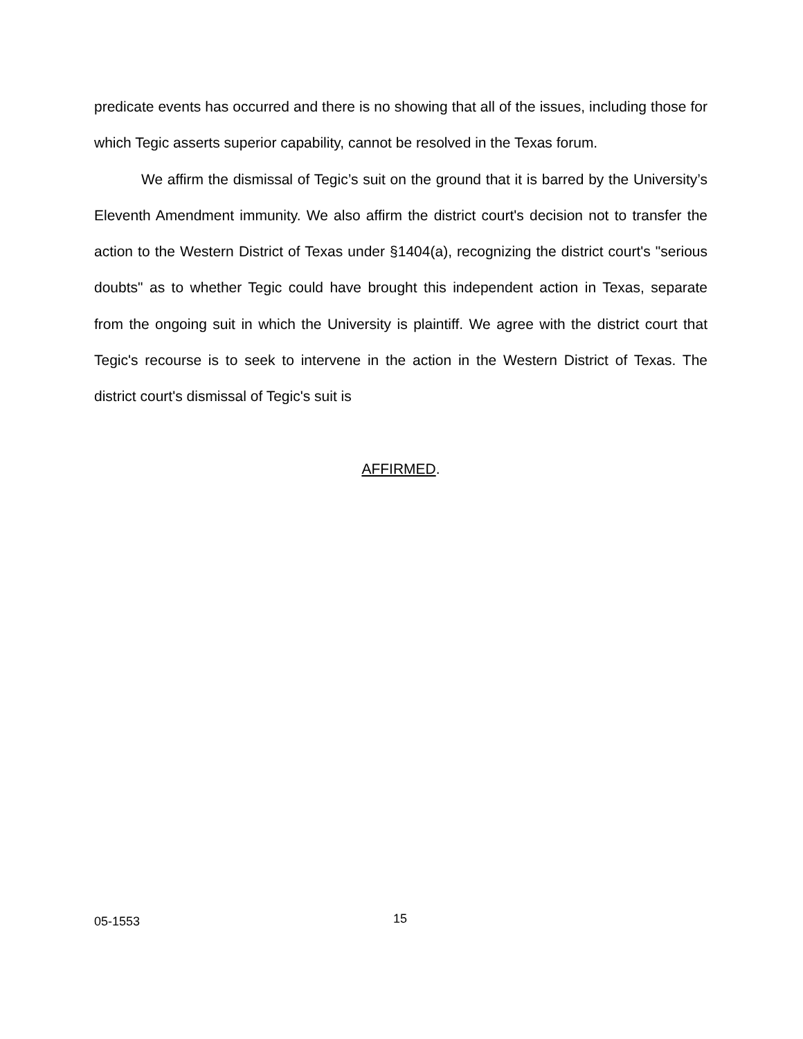predicate events has occurred and there is no showing that all of the issues, including those for which Tegic asserts superior capability, cannot be resolved in the Texas forum.
We affirm the dismissal of Tegic’s suit on the ground that it is barred by the University’s Eleventh Amendment immunity. We also affirm the district court's decision not to transfer the action to the Western District of Texas under §1404(a), recognizing the district court's "serious doubts" as to whether Tegic could have brought this independent action in Texas, separate from the ongoing suit in which the University is plaintiff. We agree with the district court that Tegic's recourse is to seek to intervene in the action in the Western District of Texas. The district court's dismissal of Tegic's suit is
AFFIRMED.
05-1553 15